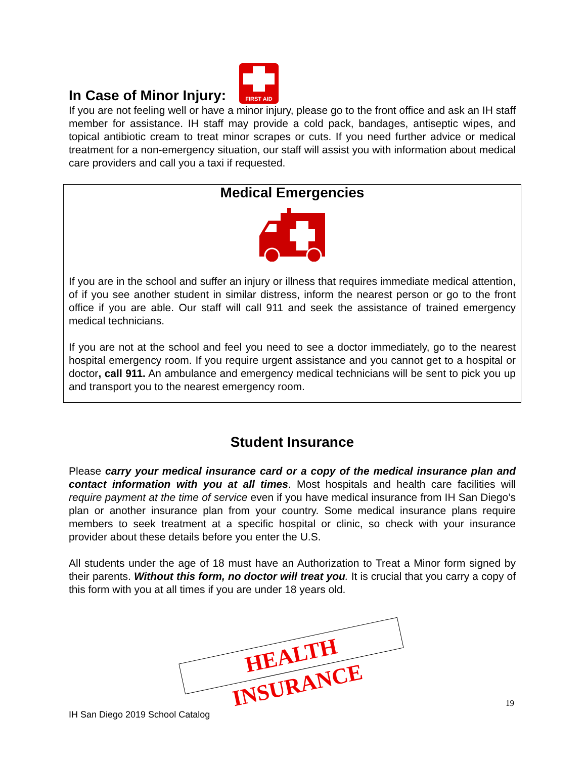In Case of Minor Injury:
FIRST AID
If you are not feeling well or have a minor injury, please go to the front office and ask an IH staff member for assistance. IH staff may provide a cold pack, bandages, antiseptic wipes, and topical antibiotic cream to treat minor scrapes or cuts. If you need further advice or medical treatment for a non-emergency situation, our staff will assist you with information about medical care providers and call you a taxi if requested.
Medical Emergencies
If you are in the school and suffer an injury or illness that requires immediate medical attention, of if you see another student in similar distress, inform the nearest person or go to the front office if you are able. Our staff will call 911 and seek the assistance of trained emergency medical technicians.
If you are not at the school and feel you need to see a doctor immediately, go to the nearest hospital emergency room. If you require urgent assistance and you cannot get to a hospital or doctor, call 911. An ambulance and emergency medical technicians will be sent to pick you up and transport you to the nearest emergency room.
Student Insurance
Please carry your medical insurance card or a copy of the medical insurance plan and contact information with you at all times. Most hospitals and health care facilities will require payment at the time of service even if you have medical insurance from IH San Diego’s plan or another insurance plan from your country. Some medical insurance plans require members to seek treatment at a specific hospital or clinic, so check with your insurance provider about these details before you enter the U.S.
All students under the age of 18 must have an Authorization to Treat a Minor form signed by their parents. Without this form, no doctor will treat you. It is crucial that you carry a copy of this form with you at all times if you are under 18 years old.
HEALTH INSURANCE
19
IH San Diego 2019 School Catalog